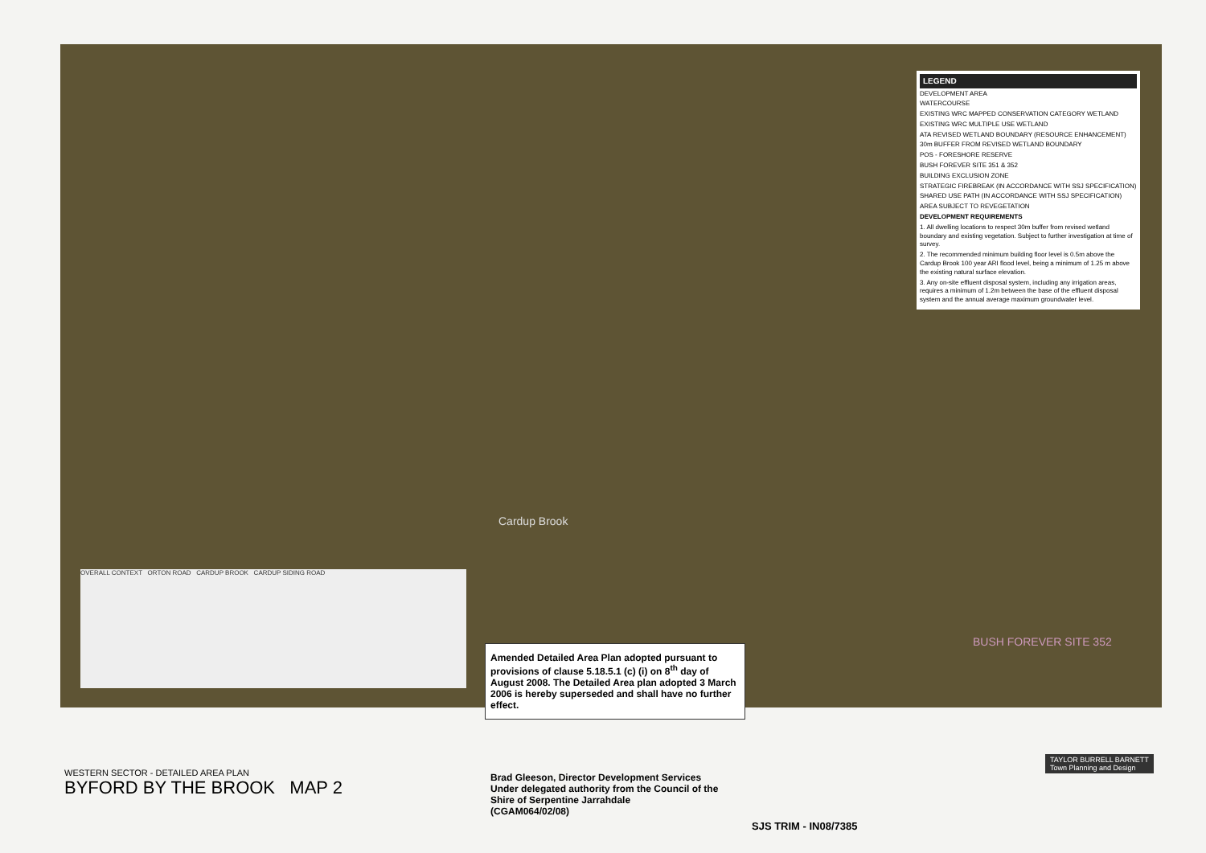Cardup Brook
BUSH FOREVER SITE 352
LEGEND
DEVELOPMENT AREA
WATERCOURSE
EXISTING WRC MAPPED CONSERVATION CATEGORY WETLAND
EXISTING WRC MULTIPLE USE WETLAND
ATA REVISED WETLAND BOUNDARY (RESOURCE ENHANCEMENT)
30m BUFFER FROM REVISED WETLAND BOUNDARY
POS - FORESHORE RESERVE
BUSH FOREVER SITE 351 & 352
BUILDING EXCLUSION ZONE
STRATEGIC FIREBREAK (IN ACCORDANCE WITH SSJ SPECIFICATION)
SHARED USE PATH (IN ACCORDANCE WITH SSJ SPECIFICATION)
AREA SUBJECT TO REVEGETATION
DEVELOPMENT REQUIREMENTS
1. All dwelling locations to respect 30m buffer from revised wetland boundary and existing vegetation. Subject to further investigation at time of survey.
2. The recommended minimum building floor level is 0.5m above the Cardup Brook 100 year ARI flood level, being a minimum of 1.25 m above the existing natural surface elevation.
3. Any on-site effluent disposal system, including any irrigation areas, requires a minimum of 1.2m between the base of the effluent disposal system and the annual average maximum groundwater level.
OVERALL CONTEXT ORTON ROAD CARDUP BROOK CARDUP SIDING ROAD
Amended Detailed Area Plan adopted pursuant to provisions of clause 5.18.5.1 (c) (i) on 8<sup>th</sup> day of August 2008. The Detailed Area plan adopted 3 March 2006 is hereby superseded and shall have no further effect.
WESTERN SECTOR - DETAILED AREA PLAN
BYFORD BY THE BROOK MAP 2
Brad Gleeson, Director Development Services
Under delegated authority from the Council of the Shire of Serpentine Jarrahdale
(CGAM064/02/08)
SJS TRIM - IN08/7385
TAYLOR BURRELL BARNETT
Town Planning and Design